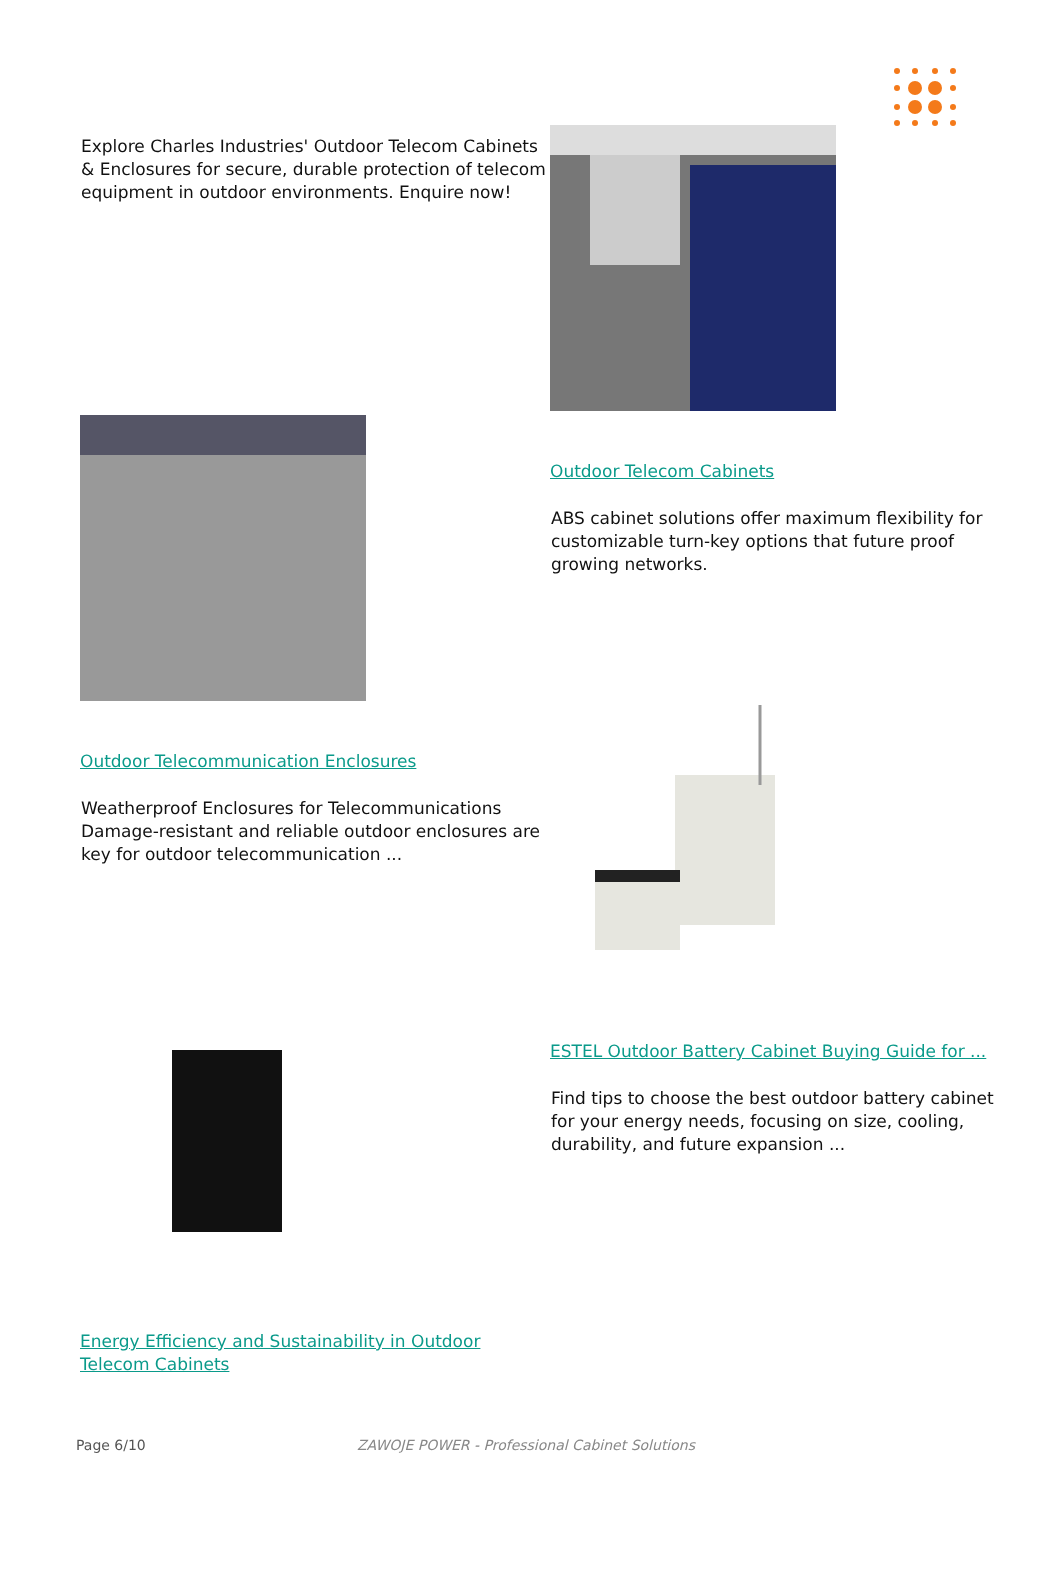Explore Charles Industries' Outdoor Telecom Cabinets & Enclosures for secure, durable protection of telecom equipment in outdoor environments. Enquire now!
Outdoor Telecom Cabinets
ABS cabinet solutions offer maximum flexibility for customizable turn-key options that future proof growing networks.
Outdoor Telecommunication Enclosures
Weatherproof Enclosures for Telecommunications Damage-resistant and reliable outdoor enclosures are key for outdoor telecommunication ...
ESTEL Outdoor Battery Cabinet Buying Guide for ...
Find tips to choose the best outdoor battery cabinet for your energy needs, focusing on size, cooling, durability, and future expansion ...
Energy Efficiency and Sustainability in Outdoor Telecom Cabinets
Page 6/10
ZAWOJE POWER - Professional Cabinet Solutions